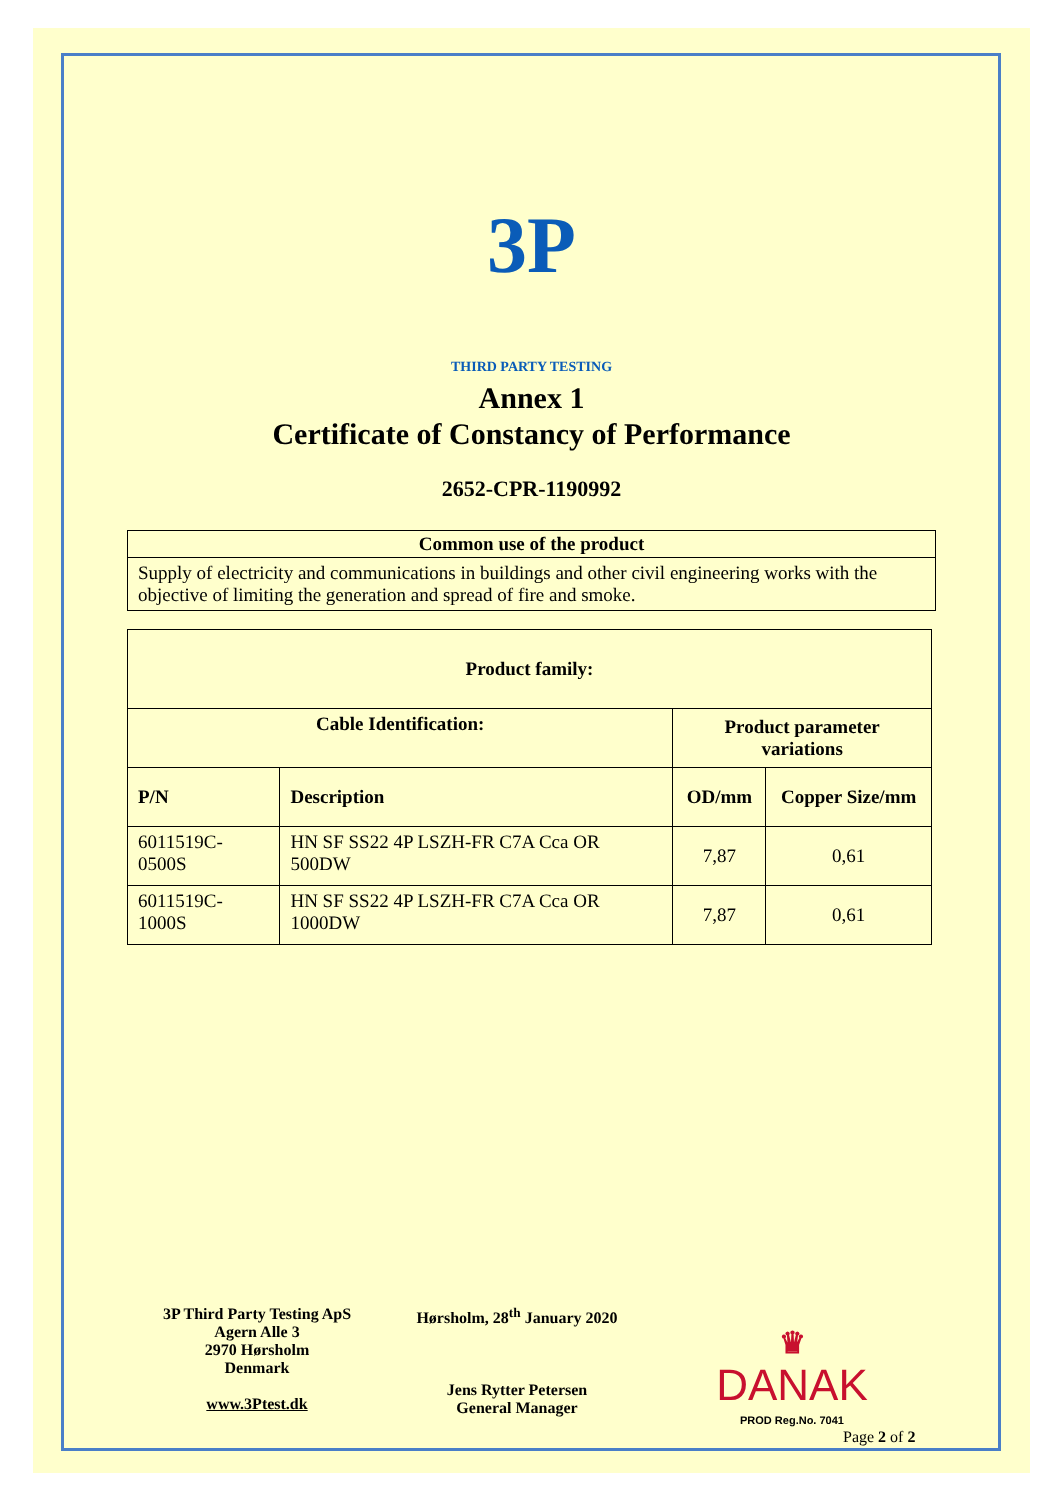3P
THIRD PARTY TESTING
Annex 1
Certificate of Constancy of Performance
2652-CPR-1190992
| Common use of the product |
| --- |
| Supply of electricity and communications in buildings and other civil engineering works with the objective of limiting the generation and spread of fire and smoke. |
| Product family: | | | |
| --- | --- | --- | --- |
| Cable Identification: | | Product parameter variations | |
| P/N | Description | OD/mm | Copper Size/mm |
| 6011519C-0500S | HN SF SS22 4P LSZH-FR C7A Cca OR 500DW | 7,87 | 0,61 |
| 6011519C-1000S | HN SF SS22 4P LSZH-FR C7A Cca OR 1000DW | 7,87 | 0,61 |
3P Third Party Testing ApS
Agern Alle 3
2970 Hørsholm
Denmark
www.3Ptest.dk
Hørsholm, 28<sup>th</sup> January 2020
Jens Rytter Petersen
General Manager
♛
DANAK
PROD Reg.No. 7041
Page 2 of 2